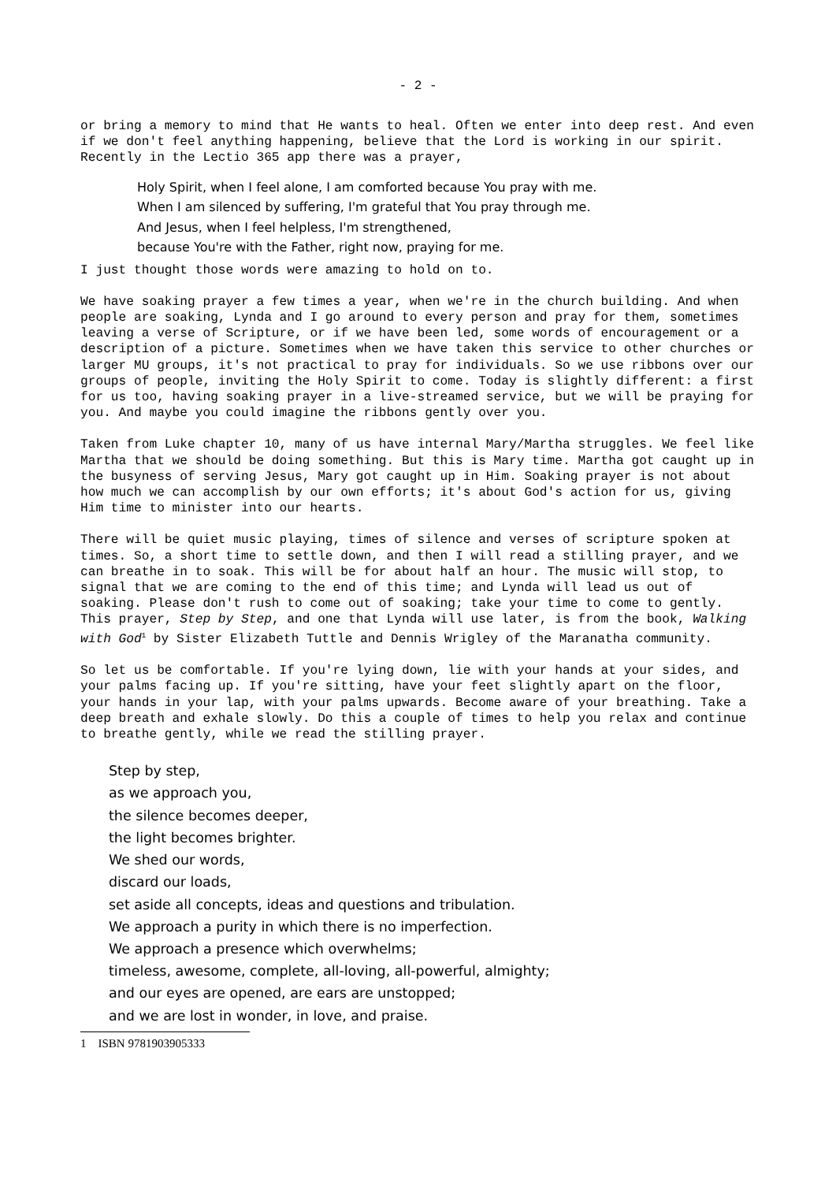- 2 -
or bring a memory to mind that He wants to heal. Often we enter into deep rest. And even if we don't feel anything happening, believe that the Lord is working in our spirit. Recently in the Lectio 365 app there was a prayer,
Holy Spirit, when I feel alone, I am comforted because You pray with me.
When I am silenced by suffering, I'm grateful that You pray through me.
And Jesus, when I feel helpless, I'm strengthened,
because You're with the Father, right now, praying for me.
I just thought those words were amazing to hold on to.
We have soaking prayer a few times a year, when we're in the church building. And when people are soaking, Lynda and I go around to every person and pray for them, sometimes leaving a verse of Scripture, or if we have been led, some words of encouragement or a description of a picture. Sometimes when we have taken this service to other churches or larger MU groups, it's not practical to pray for individuals. So we use ribbons over our groups of people, inviting the Holy Spirit to come. Today is slightly different: a first for us too, having soaking prayer in a live-streamed service, but we will be praying for you. And maybe you could imagine the ribbons gently over you.
Taken from Luke chapter 10, many of us have internal Mary/Martha struggles. We feel like Martha that we should be doing something. But this is Mary time. Martha got caught up in the busyness of serving Jesus, Mary got caught up in Him. Soaking prayer is not about how much we can accomplish by our own efforts; it's about God's action for us, giving Him time to minister into our hearts.
There will be quiet music playing, times of silence and verses of scripture spoken at times. So, a short time to settle down, and then I will read a stilling prayer, and we can breathe in to soak. This will be for about half an hour. The music will stop, to signal that we are coming to the end of this time; and Lynda will lead us out of soaking. Please don't rush to come out of soaking; take your time to come to gently. This prayer, Step by Step, and one that Lynda will use later, is from the book, Walking with God<sup>1</sup> by Sister Elizabeth Tuttle and Dennis Wrigley of the Maranatha community.
So let us be comfortable. If you're lying down, lie with your hands at your sides, and your palms facing up. If you're sitting, have your feet slightly apart on the floor, your hands in your lap, with your palms upwards. Become aware of your breathing. Take a deep breath and exhale slowly. Do this a couple of times to help you relax and continue to breathe gently, while we read the stilling prayer.
Step by step,
as we approach you,
the silence becomes deeper,
the light becomes brighter.
We shed our words,
discard our loads,
set aside all concepts, ideas and questions and tribulation.
We approach a purity in which there is no imperfection.
We approach a presence which overwhelms;
timeless, awesome, complete, all-loving, all-powerful, almighty;
and our eyes are opened, are ears are unstopped;
and we are lost in wonder, in love, and praise.
1 ISBN 9781903905333